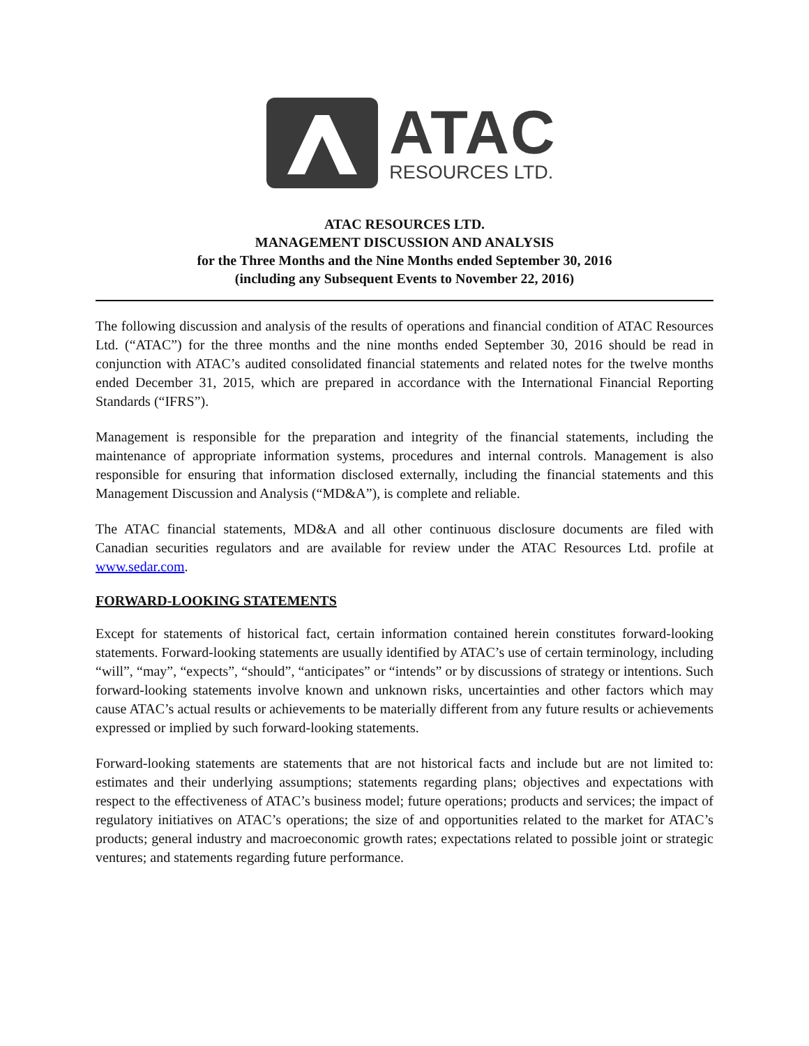ATAC
RESOURCES LTD.
ATAC RESOURCES LTD.
MANAGEMENT DISCUSSION AND ANALYSIS
for the Three Months and the Nine Months ended September 30, 2016
(including any Subsequent Events to November 22, 2016)
The following discussion and analysis of the results of operations and financial condition of ATAC Resources Ltd. (“ATAC”) for the three months and the nine months ended September 30, 2016 should be read in conjunction with ATAC’s audited consolidated financial statements and related notes for the twelve months ended December 31, 2015, which are prepared in accordance with the International Financial Reporting Standards (“IFRS”).
Management is responsible for the preparation and integrity of the financial statements, including the maintenance of appropriate information systems, procedures and internal controls. Management is also responsible for ensuring that information disclosed externally, including the financial statements and this Management Discussion and Analysis (“MD&A”), is complete and reliable.
The ATAC financial statements, MD&A and all other continuous disclosure documents are filed with Canadian securities regulators and are available for review under the ATAC Resources Ltd. profile at www.sedar.com.
FORWARD-LOOKING STATEMENTS
Except for statements of historical fact, certain information contained herein constitutes forward-looking statements. Forward-looking statements are usually identified by ATAC’s use of certain terminology, including “will”, “may”, “expects”, “should”, “anticipates” or “intends” or by discussions of strategy or intentions. Such forward-looking statements involve known and unknown risks, uncertainties and other factors which may cause ATAC’s actual results or achievements to be materially different from any future results or achievements expressed or implied by such forward-looking statements.
Forward-looking statements are statements that are not historical facts and include but are not limited to: estimates and their underlying assumptions; statements regarding plans; objectives and expectations with respect to the effectiveness of ATAC’s business model; future operations; products and services; the impact of regulatory initiatives on ATAC’s operations; the size of and opportunities related to the market for ATAC’s products; general industry and macroeconomic growth rates; expectations related to possible joint or strategic ventures; and statements regarding future performance.